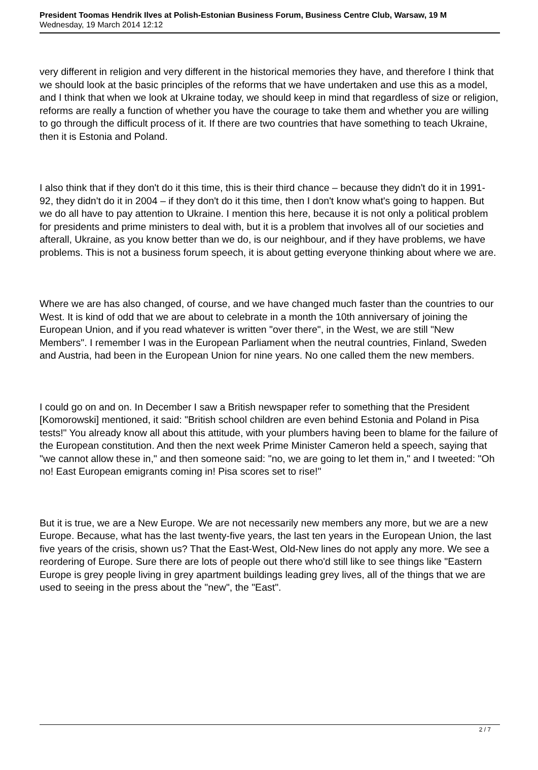President Toomas Hendrik Ilves at Polish-Estonian Business Forum, Business Centre Club, Warsaw, 19 M
Wednesday, 19 March 2014 12:12
very different in religion and very different in the historical memories they have, and therefore I think that we should look at the basic principles of the reforms that we have undertaken and use this as a model, and I think that when we look at Ukraine today, we should keep in mind that regardless of size or religion, reforms are really a function of whether you have the courage to take them and whether you are willing to go through the difficult process of it. If there are two countries that have something to teach Ukraine, then it is Estonia and Poland.
I also think that if they don't do it this time, this is their third chance – because they didn't do it in 1991-92, they didn't do it in 2004 – if they don't do it this time, then I don't know what's going to happen. But we do all have to pay attention to Ukraine. I mention this here, because it is not only a political problem for presidents and prime ministers to deal with, but it is a problem that involves all of our societies and afterall, Ukraine, as you know better than we do, is our neighbour, and if they have problems, we have problems. This is not a business forum speech, it is about getting everyone thinking about where we are.
Where we are has also changed, of course, and we have changed much faster than the countries to our West. It is kind of odd that we are about to celebrate in a month the 10th anniversary of joining the European Union, and if you read whatever is written "over there", in the West, we are still "New Members". I remember I was in the European Parliament when the neutral countries, Finland, Sweden and Austria, had been in the European Union for nine years. No one called them the new members.
I could go on and on. In December I saw a British newspaper refer to something that the President [Komorowski] mentioned, it said: "British school children are even behind Estonia and Poland in Pisa tests!" You already know all about this attitude, with your plumbers having been to blame for the failure of the European constitution. And then the next week Prime Minister Cameron held a speech, saying that "we cannot allow these in," and then someone said: "no, we are going to let them in," and I tweeted: "Oh no! East European emigrants coming in! Pisa scores set to rise!"
But it is true, we are a New Europe. We are not necessarily new members any more, but we are a new Europe. Because, what has the last twenty-five years, the last ten years in the European Union, the last five years of the crisis, shown us? That the East-West, Old-New lines do not apply any more. We see a reordering of Europe. Sure there are lots of people out there who'd still like to see things like "Eastern Europe is grey people living in grey apartment buildings leading grey lives, all of the things that we are used to seeing in the press about the "new", the "East".
2 / 7